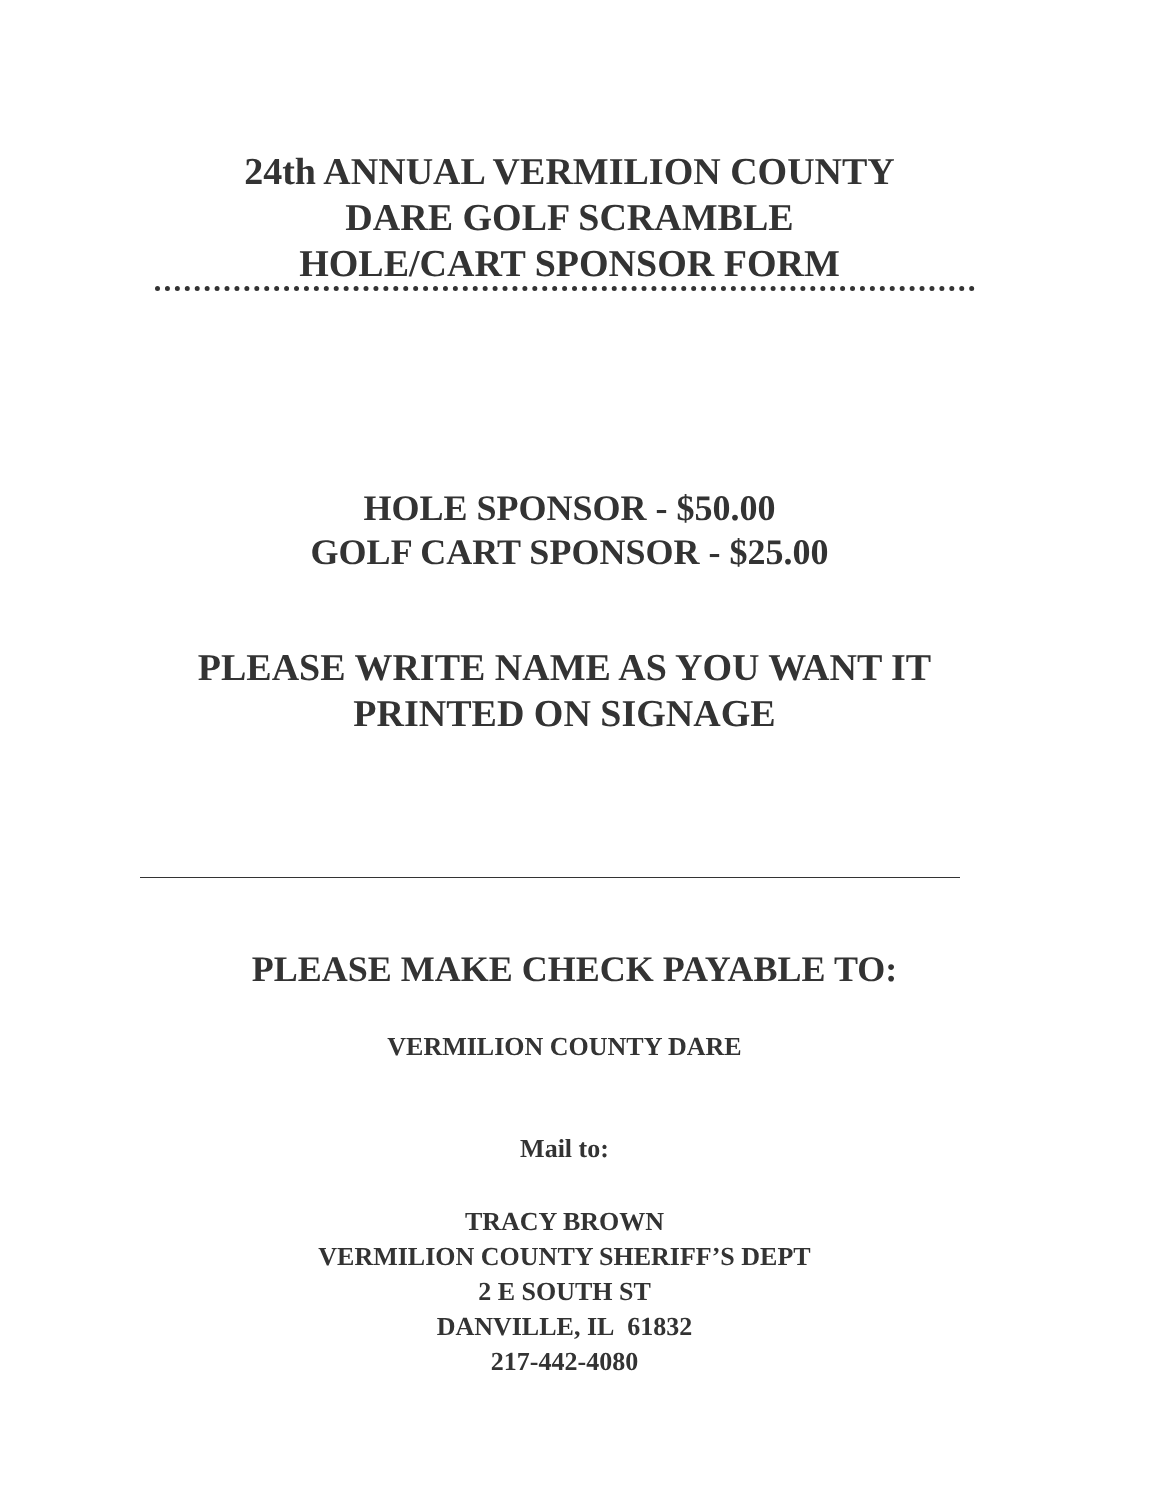24th ANNUAL VERMILION COUNTY
DARE GOLF SCRAMBLE
HOLE/CART SPONSOR FORM
HOLE SPONSOR - $50.00
GOLF CART SPONSOR - $25.00
PLEASE WRITE NAME AS YOU WANT IT
PRINTED ON SIGNAGE
PLEASE MAKE CHECK PAYABLE TO:
VERMILION COUNTY DARE
Mail to:
TRACY BROWN
VERMILION COUNTY SHERIFF’S DEPT
2 E SOUTH ST
DANVILLE, IL 61832
217-442-4080